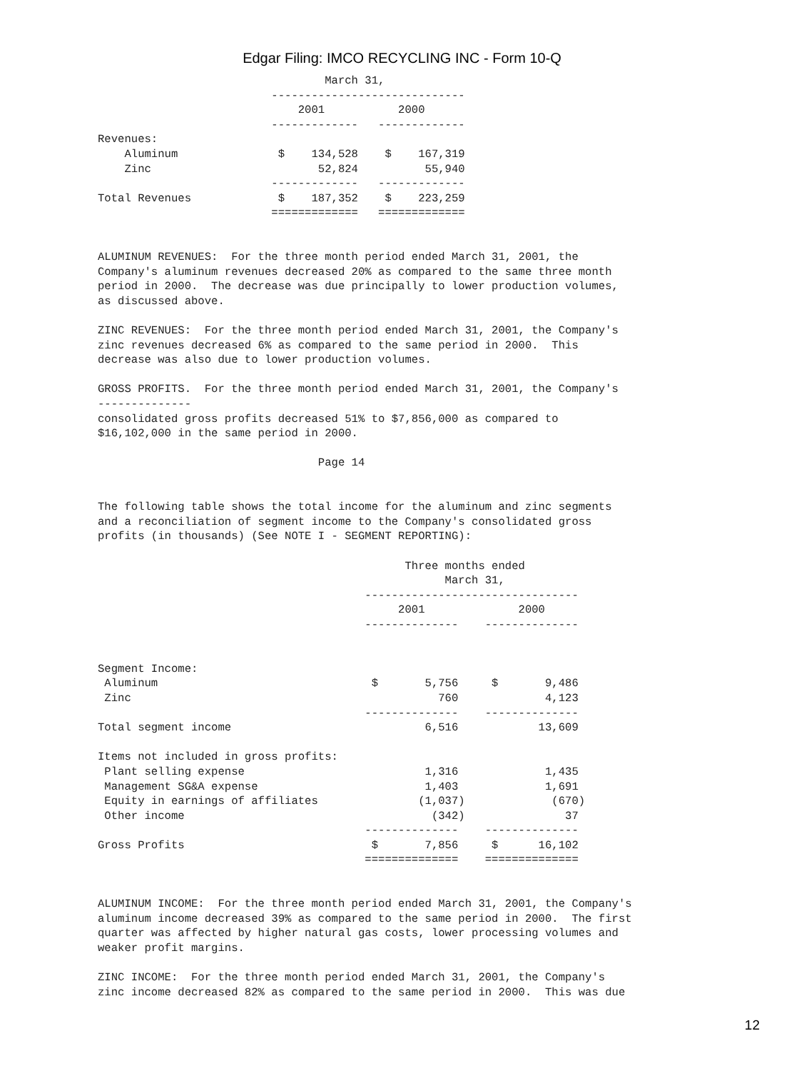Edgar Filing: IMCO RECYCLING INC - Form 10-Q
                                  March 31,
                          -----------------------------
                              2001           2000
                          -------------   -------------
Revenues:
    Aluminum               $    134,528    $    167,319
    Zinc                         52,824          55,940
                          -------------   -------------
Total Revenues             $    187,352    $    223,259
                          =============   =============


ALUMINUM REVENUES:  For the three month period ended March 31, 2001, the
Company's aluminum revenues decreased 20% as compared to the same three month
period in 2000.  The decrease was due principally to lower production volumes,
as discussed above.

ZINC REVENUES:  For the three month period ended March 31, 2001, the Company's
zinc revenues decreased 6% as compared to the same period in 2000.  This
decrease was also due to lower production volumes.

GROSS PROFITS.  For the three month period ended March 31, 2001, the Company's
--------------
consolidated gross profits decreased 51% to $7,856,000 as compared to
$16,102,000 in the same period in 2000.

                                 Page 14


The following table shows the total income for the aluminum and zinc segments
and a reconciliation of segment income to the Company's consolidated gross
profits (in thousands) (See NOTE I - SEGMENT REPORTING):

                                              Three months ended
                                                    March 31,
                                        --------------------------------
                                             2001              2000
                                        --------------    --------------


Segment Income:
 Aluminum                                $       5,756     $       9,486
 Zinc                                              760             4,123
                                        --------------    --------------
Total segment income                             6,516            13,609

Items not included in gross profits:
 Plant selling expense                           1,316             1,435
 Management SG&A expense                         1,403             1,691
 Equity in earnings of affiliates               (1,037)             (670)
 Other income                                     (342)               37
                                        --------------    --------------
Gross Profits                            $       7,856     $      16,102
                                        ==============    ==============


ALUMINUM INCOME:  For the three month period ended March 31, 2001, the Company's
aluminum income decreased 39% as compared to the same period in 2000.  The first
quarter was affected by higher natural gas costs, lower processing volumes and
weaker profit margins.

ZINC INCOME:  For the three month period ended March 31, 2001, the Company's
zinc income decreased 82% as compared to the same period in 2000.  This was due
12